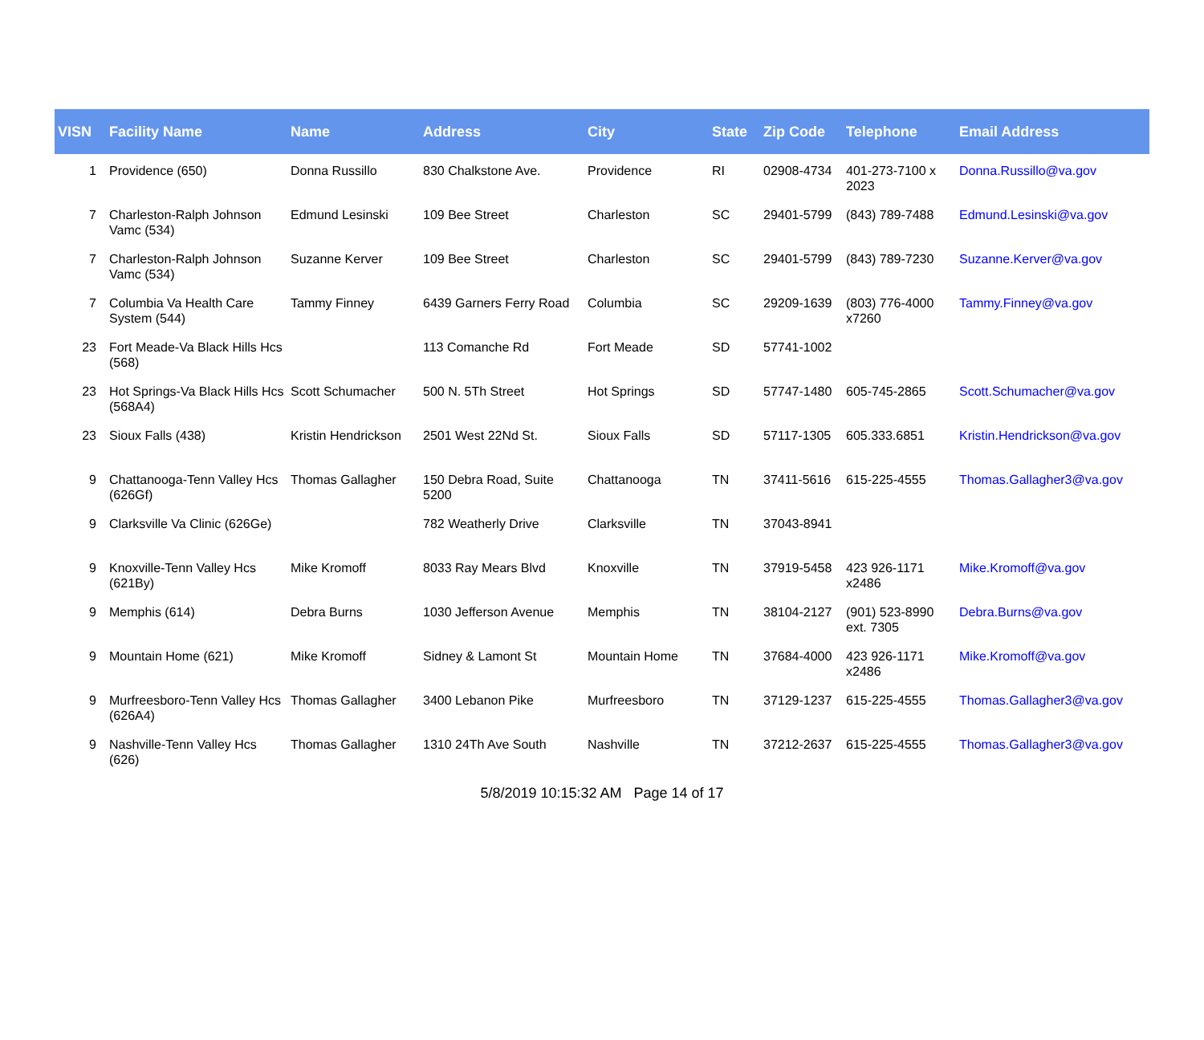| VISN | Facility Name | Name | Address | City | State | Zip Code | Telephone | Email Address |
| --- | --- | --- | --- | --- | --- | --- | --- | --- |
| 1 | Providence (650) | Donna Russillo | 830 Chalkstone Ave. | Providence | RI | 02908-4734 | 401-273-7100 x 2023 | Donna.Russillo@va.gov |
| 7 | Charleston-Ralph Johnson Vamc (534) | Edmund Lesinski | 109 Bee Street | Charleston | SC | 29401-5799 | (843) 789-7488 | Edmund.Lesinski@va.gov |
| 7 | Charleston-Ralph Johnson Vamc (534) | Suzanne Kerver | 109 Bee Street | Charleston | SC | 29401-5799 | (843) 789-7230 | Suzanne.Kerver@va.gov |
| 7 | Columbia Va Health Care System (544) | Tammy Finney | 6439 Garners Ferry Road | Columbia | SC | 29209-1639 | (803) 776-4000 x7260 | Tammy.Finney@va.gov |
| 23 | Fort Meade-Va Black Hills Hcs (568) | | 113 Comanche Rd | Fort Meade | SD | 57741-1002 | | |
| 23 | Hot Springs-Va Black Hills Hcs (568A4) | Scott Schumacher | 500 N. 5Th Street | Hot Springs | SD | 57747-1480 | 605-745-2865 | Scott.Schumacher@va.gov |
| 23 | Sioux Falls (438) | Kristin Hendrickson | 2501 West 22Nd St. | Sioux Falls | SD | 57117-1305 | 605.333.6851 | Kristin.Hendrickson@va.gov |
| 9 | Chattanooga-Tenn Valley Hcs (626Gf) | Thomas Gallagher | 150 Debra Road, Suite 5200 | Chattanooga | TN | 37411-5616 | 615-225-4555 | Thomas.Gallagher3@va.gov |
| 9 | Clarksville Va Clinic (626Ge) | | 782 Weatherly Drive | Clarksville | TN | 37043-8941 | | |
| 9 | Knoxville-Tenn Valley Hcs (621By) | Mike Kromoff | 8033 Ray Mears Blvd | Knoxville | TN | 37919-5458 | 423 926-1171 x2486 | Mike.Kromoff@va.gov |
| 9 | Memphis (614) | Debra Burns | 1030 Jefferson Avenue | Memphis | TN | 38104-2127 | (901) 523-8990 ext. 7305 | Debra.Burns@va.gov |
| 9 | Mountain Home (621) | Mike Kromoff | Sidney & Lamont St | Mountain Home | TN | 37684-4000 | 423 926-1171 x2486 | Mike.Kromoff@va.gov |
| 9 | Murfreesboro-Tenn Valley Hcs (626A4) | Thomas Gallagher | 3400 Lebanon Pike | Murfreesboro | TN | 37129-1237 | 615-225-4555 | Thomas.Gallagher3@va.gov |
| 9 | Nashville-Tenn Valley Hcs (626) | Thomas Gallagher | 1310 24Th Ave South | Nashville | TN | 37212-2637 | 615-225-4555 | Thomas.Gallagher3@va.gov |
5/8/2019 10:15:32 AM Page 14 of 17